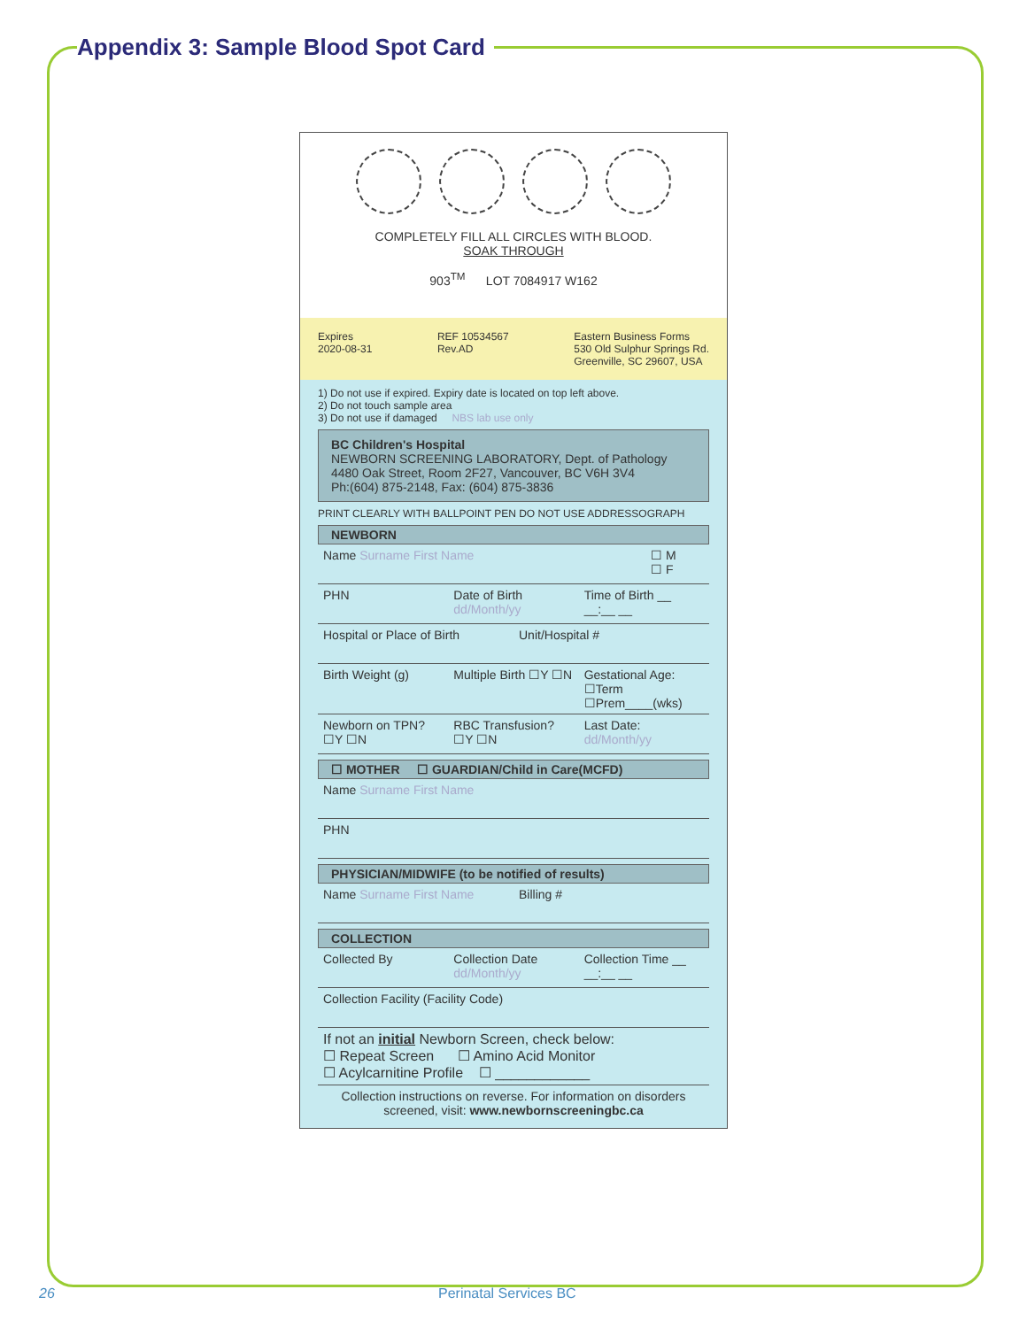Appendix 3: Sample Blood Spot Card
COMPLETELY FILL ALL CIRCLES WITH BLOOD.
SOAK THROUGH
903<sup>TM</sup> LOT 7084917 W162
Expires
2020-08-31
REF 10534567
Rev.AD
Eastern Business Forms
530 Old Sulphur Springs Rd.
Greenville, SC 29607, USA
1) Do not use if expired. Expiry date is located on top left above.
2) Do not touch sample area
3) Do not use if damaged NBS lab use only
BC Children's Hospital
NEWBORN SCREENING LABORATORY, Dept. of Pathology
4480 Oak Street, Room 2F27, Vancouver, BC V6H 3V4
Ph:(604) 875-2148, Fax: (604) 875-3836
PRINT CLEARLY WITH BALLPOINT PEN DO NOT USE ADDRESSOGRAPH
NEWBORN
Name Surname First Name ☐ M
☐ F
PHN Date of Birth dd/Month/yy Time of Birth __ __:__ __
Hospital or Place of Birth Unit/Hospital #
Birth Weight (g) Multiple Birth ☐Y ☐N Gestational Age: ☐Term ☐Prem____(wks)
Newborn on TPN? ☐Y ☐N RBC Transfusion? ☐Y ☐N Last Date: dd/Month/yy
☐ MOTHER ☐ GUARDIAN/Child in Care(MCFD)
Name Surname First Name
PHN
PHYSICIAN/MIDWIFE (to be notified of results)
Name Surname First Name Billing #
COLLECTION
Collected By Collection Date dd/Month/yy Collection Time __ __:__ __
Collection Facility (Facility Code)
If not an initial Newborn Screen, check below:
☐ Repeat Screen ☐ Amino Acid Monitor
☐ Acylcarnitine Profile ☐ ____________
Collection instructions on reverse. For information on disorders screened, visit: www.newbornscreeningbc.ca
26 Perinatal Services BC